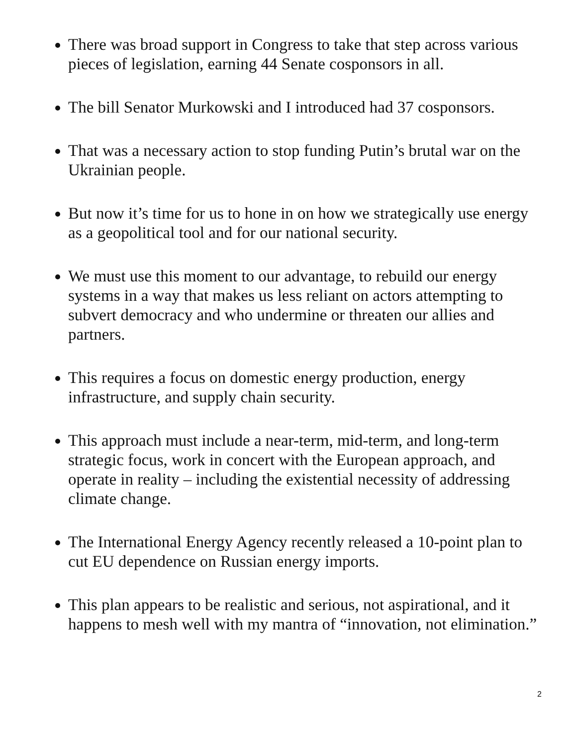There was broad support in Congress to take that step across various pieces of legislation, earning 44 Senate cosponsors in all.
The bill Senator Murkowski and I introduced had 37 cosponsors.
That was a necessary action to stop funding Putin’s brutal war on the Ukrainian people.
But now it’s time for us to hone in on how we strategically use energy as a geopolitical tool and for our national security.
We must use this moment to our advantage, to rebuild our energy systems in a way that makes us less reliant on actors attempting to subvert democracy and who undermine or threaten our allies and partners.
This requires a focus on domestic energy production, energy infrastructure, and supply chain security.
This approach must include a near-term, mid-term, and long-term strategic focus, work in concert with the European approach, and operate in reality – including the existential necessity of addressing climate change.
The International Energy Agency recently released a 10-point plan to cut EU dependence on Russian energy imports.
This plan appears to be realistic and serious, not aspirational, and it happens to mesh well with my mantra of “innovation, not elimination.”
2